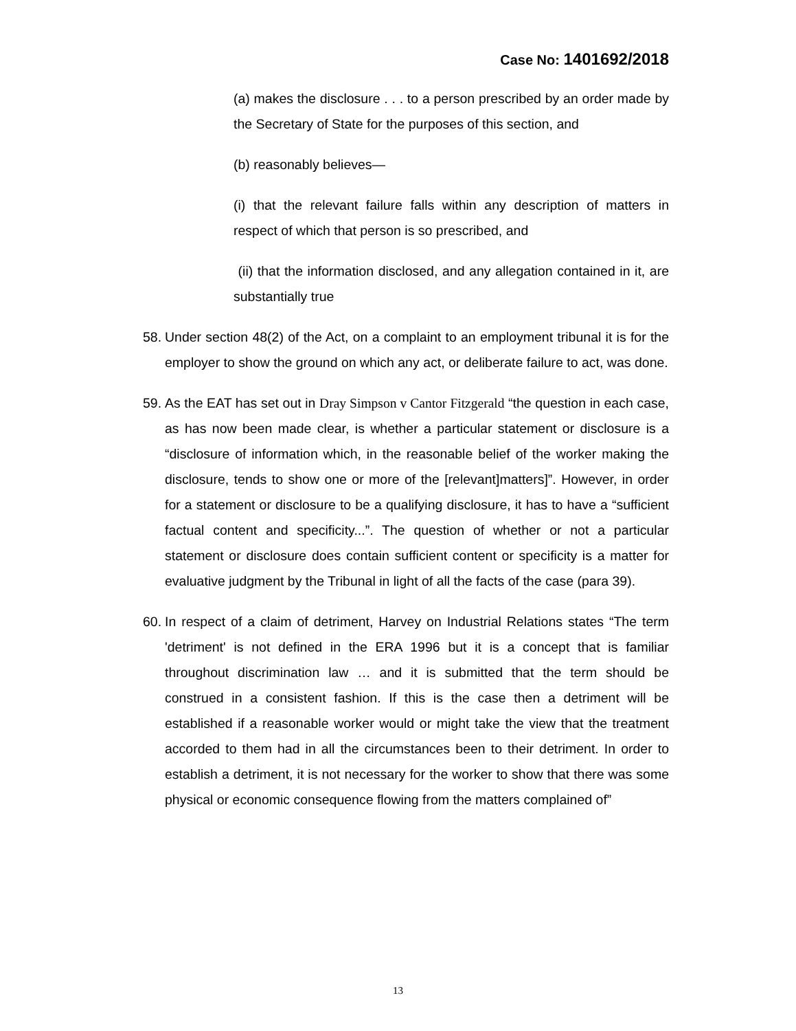Case No: 1401692/2018
(a) makes the disclosure . . . to a person prescribed by an order made by the Secretary of State for the purposes of this section, and
(b) reasonably believes—
(i) that the relevant failure falls within any description of matters in respect of which that person is so prescribed, and
(ii) that the information disclosed, and any allegation contained in it, are substantially true
58.
Under section 48(2) of the Act, on a complaint to an employment tribunal it is for the employer to show the ground on which any act, or deliberate failure to act, was done.
59.
As the EAT has set out in Dray Simpson v Cantor Fitzgerald “the question in each case, as has now been made clear, is whether a particular statement or disclosure is a “disclosure of information which, in the reasonable belief of the worker making the disclosure, tends to show one or more of the [relevant]matters]”. However, in order for a statement or disclosure to be a qualifying disclosure, it has to have a “sufficient factual content and specificity...”. The question of whether or not a particular statement or disclosure does contain sufficient content or specificity is a matter for evaluative judgment by the Tribunal in light of all the facts of the case (para 39).
60.
In respect of a claim of detriment, Harvey on Industrial Relations states “The term 'detriment' is not defined in the ERA 1996 but it is a concept that is familiar throughout discrimination law … and it is submitted that the term should be construed in a consistent fashion. If this is the case then a detriment will be established if a reasonable worker would or might take the view that the treatment accorded to them had in all the circumstances been to their detriment. In order to establish a detriment, it is not necessary for the worker to show that there was some physical or economic consequence flowing from the matters complained of”
13